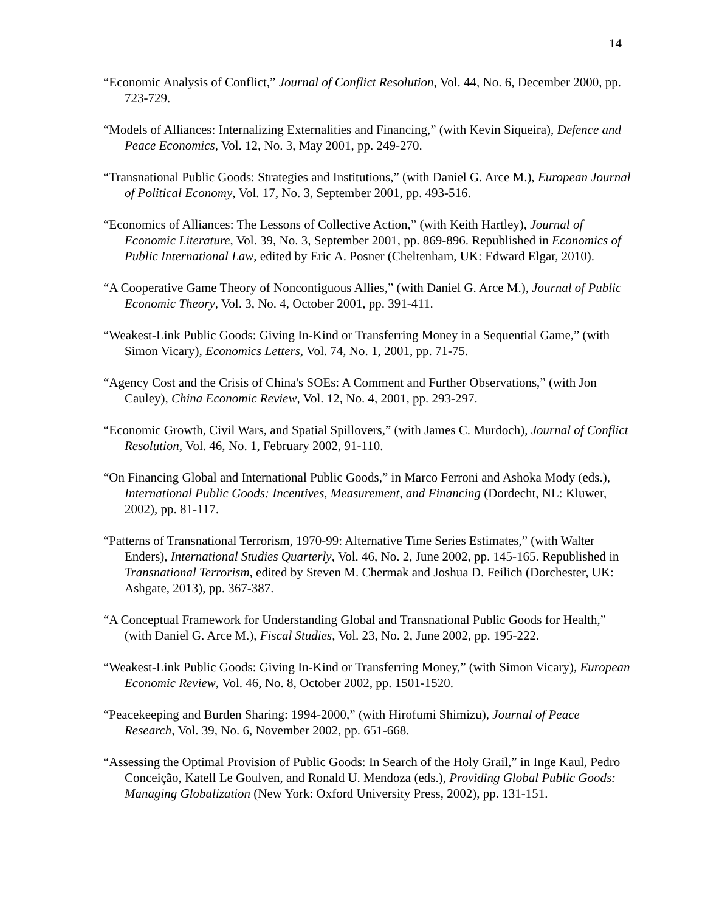14
“Economic Analysis of Conflict,” Journal of Conflict Resolution, Vol. 44, No. 6, December 2000, pp. 723-729.
“Models of Alliances: Internalizing Externalities and Financing,” (with Kevin Siqueira), Defence and Peace Economics, Vol. 12, No. 3, May 2001, pp. 249-270.
“Transnational Public Goods: Strategies and Institutions,” (with Daniel G. Arce M.), European Journal of Political Economy, Vol. 17, No. 3, September 2001, pp. 493-516.
“Economics of Alliances: The Lessons of Collective Action,” (with Keith Hartley), Journal of Economic Literature, Vol. 39, No. 3, September 2001, pp. 869-896. Republished in Economics of Public International Law, edited by Eric A. Posner (Cheltenham, UK: Edward Elgar, 2010).
“A Cooperative Game Theory of Noncontiguous Allies,” (with Daniel G. Arce M.), Journal of Public Economic Theory, Vol. 3, No. 4, October 2001, pp. 391-411.
“Weakest-Link Public Goods: Giving In-Kind or Transferring Money in a Sequential Game,” (with Simon Vicary), Economics Letters, Vol. 74, No. 1, 2001, pp. 71-75.
“Agency Cost and the Crisis of China's SOEs: A Comment and Further Observations,” (with Jon Cauley), China Economic Review, Vol. 12, No. 4, 2001, pp. 293-297.
“Economic Growth, Civil Wars, and Spatial Spillovers,” (with James C. Murdoch), Journal of Conflict Resolution, Vol. 46, No. 1, February 2002, 91-110.
“On Financing Global and International Public Goods,” in Marco Ferroni and Ashoka Mody (eds.), International Public Goods: Incentives, Measurement, and Financing (Dordecht, NL: Kluwer, 2002), pp. 81-117.
“Patterns of Transnational Terrorism, 1970-99: Alternative Time Series Estimates,” (with Walter Enders), International Studies Quarterly, Vol. 46, No. 2, June 2002, pp. 145-165. Republished in Transnational Terrorism, edited by Steven M. Chermak and Joshua D. Feilich (Dorchester, UK: Ashgate, 2013), pp. 367-387.
“A Conceptual Framework for Understanding Global and Transnational Public Goods for Health,” (with Daniel G. Arce M.), Fiscal Studies, Vol. 23, No. 2, June 2002, pp. 195-222.
“Weakest-Link Public Goods: Giving In-Kind or Transferring Money,” (with Simon Vicary), European Economic Review, Vol. 46, No. 8, October 2002, pp. 1501-1520.
“Peacekeeping and Burden Sharing: 1994-2000,” (with Hirofumi Shimizu), Journal of Peace Research, Vol. 39, No. 6, November 2002, pp. 651-668.
“Assessing the Optimal Provision of Public Goods: In Search of the Holy Grail,” in Inge Kaul, Pedro Conceição, Katell Le Goulven, and Ronald U. Mendoza (eds.), Providing Global Public Goods: Managing Globalization (New York: Oxford University Press, 2002), pp. 131-151.